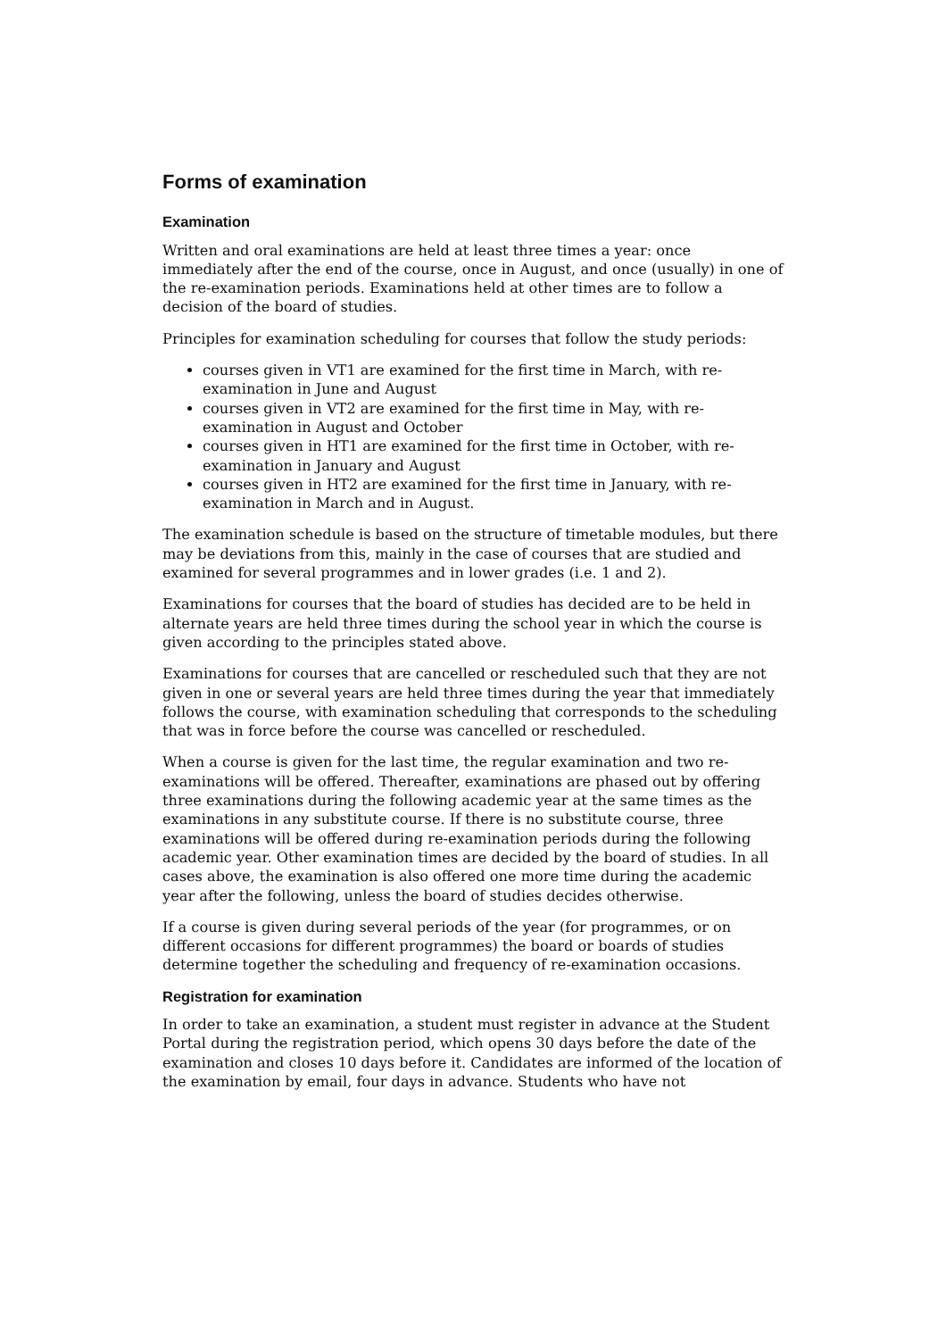Forms of examination
Examination
Written and oral examinations are held at least three times a year: once immediately after the end of the course, once in August, and once (usually) in one of the re-examination periods. Examinations held at other times are to follow a decision of the board of studies.
Principles for examination scheduling for courses that follow the study periods:
courses given in VT1 are examined for the first time in March, with re-examination in June and August
courses given in VT2 are examined for the first time in May, with re-examination in August and October
courses given in HT1 are examined for the first time in October, with re-examination in January and August
courses given in HT2 are examined for the first time in January, with re-examination in March and in August.
The examination schedule is based on the structure of timetable modules, but there may be deviations from this, mainly in the case of courses that are studied and examined for several programmes and in lower grades (i.e. 1 and 2).
Examinations for courses that the board of studies has decided are to be held in alternate years are held three times during the school year in which the course is given according to the principles stated above.
Examinations for courses that are cancelled or rescheduled such that they are not given in one or several years are held three times during the year that immediately follows the course, with examination scheduling that corresponds to the scheduling that was in force before the course was cancelled or rescheduled.
When a course is given for the last time, the regular examination and two re-examinations will be offered. Thereafter, examinations are phased out by offering three examinations during the following academic year at the same times as the examinations in any substitute course. If there is no substitute course, three examinations will be offered during re-examination periods during the following academic year. Other examination times are decided by the board of studies. In all cases above, the examination is also offered one more time during the academic year after the following, unless the board of studies decides otherwise.
If a course is given during several periods of the year (for programmes, or on different occasions for different programmes) the board or boards of studies determine together the scheduling and frequency of re-examination occasions.
Registration for examination
In order to take an examination, a student must register in advance at the Student Portal during the registration period, which opens 30 days before the date of the examination and closes 10 days before it. Candidates are informed of the location of the examination by email, four days in advance. Students who have not